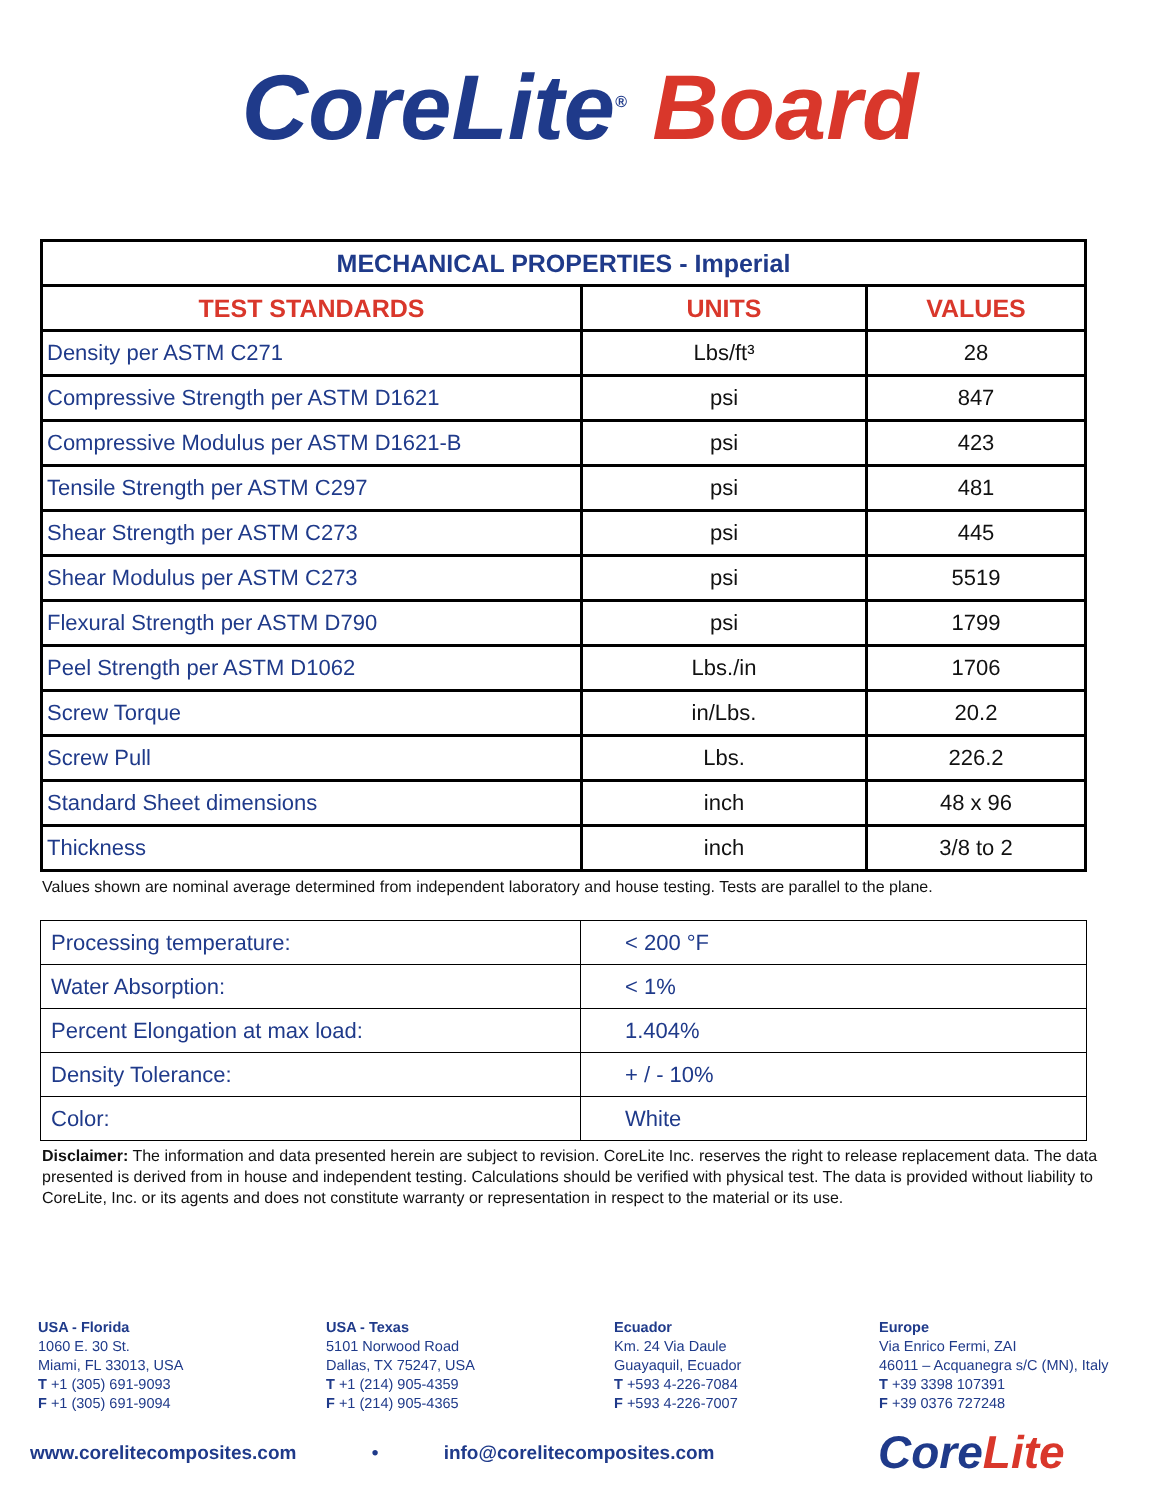CoreLite<sup>®</sup> Board
| MECHANICAL PROPERTIES - Imperial | | |
| --- | --- | --- |
| TEST STANDARDS | UNITS | VALUES |
| Density per ASTM C271 | Lbs/ft³ | 28 |
| Compressive Strength per ASTM D1621 | psi | 847 |
| Compressive Modulus per ASTM D1621-B | psi | 423 |
| Tensile Strength per ASTM C297 | psi | 481 |
| Shear Strength per ASTM C273 | psi | 445 |
| Shear Modulus per ASTM C273 | psi | 5519 |
| Flexural Strength per ASTM D790 | psi | 1799 |
| Peel Strength per ASTM D1062 | Lbs./in | 1706 |
| Screw Torque | in/Lbs. | 20.2 |
| Screw Pull | Lbs. | 226.2 |
| Standard Sheet dimensions | inch | 48 x 96 |
| Thickness | inch | 3/8 to 2 |
Values shown are nominal average determined from independent laboratory and house testing. Tests are parallel to the plane.
| Processing temperature: | < 200 °F |
| Water Absorption: | < 1% |
| Percent Elongation at max load: | 1.404% |
| Density Tolerance: | + / - 10% |
| Color: | White |
Disclaimer: The information and data presented herein are subject to revision. CoreLite Inc. reserves the right to release replacement data. The data presented is derived from in house and independent testing. Calculations should be verified with physical test. The data is provided without liability to CoreLite, Inc. or its agents and does not constitute warranty or representation in respect to the material or its use.
USA - Florida
1060 E. 30 St.
Miami, FL 33013, USA
T +1 (305) 691-9093
F +1 (305) 691-9094
USA - Texas
5101 Norwood Road
Dallas, TX 75247, USA
T +1 (214) 905-4359
F +1 (214) 905-4365
Ecuador
Km. 24 Via Daule
Guayaquil, Ecuador
T +593 4-226-7084
F +593 4-226-7007
Europe
Via Enrico Fermi, ZAI
46011 – Acquanegra s/C (MN), Italy
T +39 3398 107391
F +39 0376 727248
www.corelitecomposites.com • info@corelitecomposites.com
Core Lite